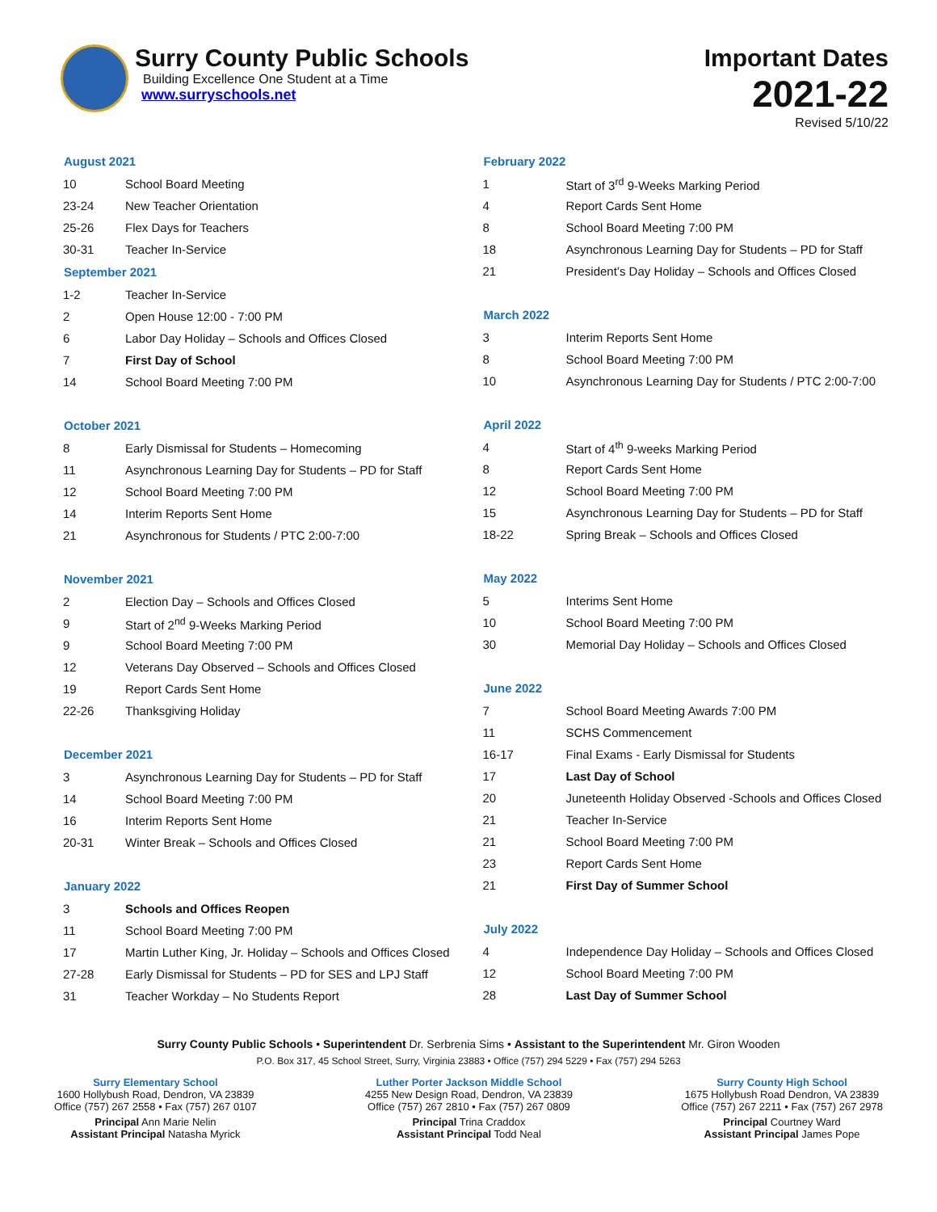Surry County Public Schools
Building Excellence One Student at a Time
www.surryschools.net
Important Dates
2021-22
Revised 5/10/22
| August 2021 | |
| --- | --- |
| 10 | School Board Meeting |
| 23-24 | New Teacher Orientation |
| 25-26 | Flex Days for Teachers |
| 30-31 | Teacher In-Service |
| September 2021 | |
| 1-2 | Teacher In-Service |
| 2 | Open House 12:00 - 7:00 PM |
| 6 | Labor Day Holiday – Schools and Offices Closed |
| 7 | First Day of School |
| 14 | School Board Meeting 7:00 PM |
| October 2021 | |
| 8 | Early Dismissal for Students – Homecoming |
| 11 | Asynchronous Learning Day for Students – PD for Staff |
| 12 | School Board Meeting 7:00 PM |
| 14 | Interim Reports Sent Home |
| 21 | Asynchronous for Students / PTC 2:00-7:00 |
| November 2021 | |
| 2 | Election Day – Schools and Offices Closed |
| 9 | Start of 2<sup>nd</sup> 9-Weeks Marking Period |
| 9 | School Board Meeting 7:00 PM |
| 12 | Veterans Day Observed – Schools and Offices Closed |
| 19 | Report Cards Sent Home |
| 22-26 | Thanksgiving Holiday |
| December 2021 | |
| 3 | Asynchronous Learning Day for Students – PD for Staff |
| 14 | School Board Meeting 7:00 PM |
| 16 | Interim Reports Sent Home |
| 20-31 | Winter Break – Schools and Offices Closed |
| January 2022 | |
| 3 | Schools and Offices Reopen |
| 11 | School Board Meeting 7:00 PM |
| 17 | Martin Luther King, Jr. Holiday – Schools and Offices Closed |
| 27-28 | Early Dismissal for Students – PD for SES and LPJ Staff |
| 31 | Teacher Workday – No Students Report |
| February 2022 | |
| --- | --- |
| 1 | Start of 3<sup>rd</sup> 9-Weeks Marking Period |
| 4 | Report Cards Sent Home |
| 8 | School Board Meeting 7:00 PM |
| 18 | Asynchronous Learning Day for Students – PD for Staff |
| 21 | President’s Day Holiday – Schools and Offices Closed |
| March 2022 | |
| 3 | Interim Reports Sent Home |
| 8 | School Board Meeting 7:00 PM |
| 10 | Asynchronous Learning Day for Students / PTC 2:00-7:00 |
| April 2022 | |
| 4 | Start of 4<sup>th</sup> 9-weeks Marking Period |
| 8 | Report Cards Sent Home |
| 12 | School Board Meeting 7:00 PM |
| 15 | Asynchronous Learning Day for Students – PD for Staff |
| 18-22 | Spring Break – Schools and Offices Closed |
| May 2022 | |
| 5 | Interims Sent Home |
| 10 | School Board Meeting 7:00 PM |
| 30 | Memorial Day Holiday – Schools and Offices Closed |
| June 2022 | |
| 7 | School Board Meeting Awards 7:00 PM |
| 11 | SCHS Commencement |
| 16-17 | Final Exams - Early Dismissal for Students |
| 17 | Last Day of School |
| 20 | Juneteenth Holiday Observed -Schools and Offices Closed |
| 21 | Teacher In-Service |
| 21 | School Board Meeting 7:00 PM |
| 23 | Report Cards Sent Home |
| 21 | First Day of Summer School |
| July 2022 | |
| 4 | Independence Day Holiday – Schools and Offices Closed |
| 12 | School Board Meeting 7:00 PM |
| 28 | Last Day of Summer School |
Surry County Public Schools • Superintendent Dr. Serbrenia Sims • Assistant to the Superintendent Mr. Giron Wooden
P.O. Box 317, 45 School Street, Surry, Virginia 23883 • Office (757) 294 5229 • Fax (757) 294 5263
Surry Elementary School
1600 Hollybush Road, Dendron, VA 23839
Office (757) 267 2558 • Fax (757) 267 0107
Principal Ann Marie Nelin
Assistant Principal Natasha Myrick
Luther Porter Jackson Middle School
4255 New Design Road, Dendron, VA 23839
Office (757) 267 2810 • Fax (757) 267 0809
Principal Trina Craddox
Assistant Principal Todd Neal
Surry County High School
1675 Hollybush Road Dendron, VA 23839
Office (757) 267 2211 • Fax (757) 267 2978
Principal Courtney Ward
Assistant Principal James Pope